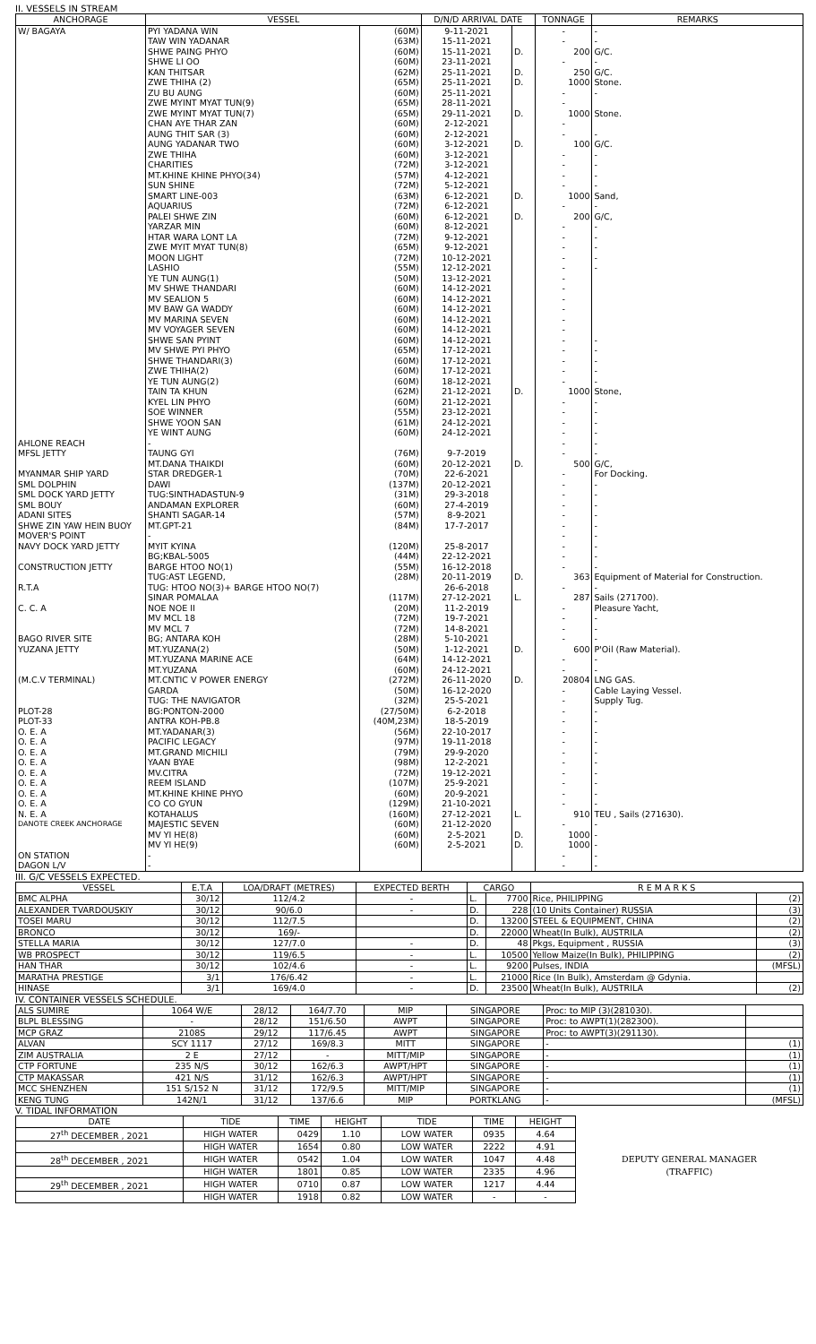II. VESSELS IN STREAM
| ANCHORAGE | VESSEL | | D/N/D ARRIVAL DATE | | TONNAGE | REMARKS |
| --- | --- | --- | --- | --- | --- | --- |
| W/ BAGAYA | PYI YADANA WIN | (60M) | 9-11-2021 | | - | - |
| | TAW WIN YADANAR | (63M) | 15-11-2021 | | - | - |
| | SHWE PAING PHYO | (60M) | 15-11-2021 | D. | 200 | G/C. |
| | SHWE LI OO | (60M) | 23-11-2021 | | - | - |
| | KAN THITSAR | (62M) | 25-11-2021 | D. | 250 | G/C. |
| | ZWE THIHA (2) | (65M) | 25-11-2021 | D. | 1000 | Stone. |
| | ZU BU AUNG | (60M) | 25-11-2021 | | - | - |
| | ZWE MYINT MYAT TUN(9) | (65M) | 28-11-2021 | | - | |
| | ZWE MYINT MYAT TUN(7) | (65M) | 29-11-2021 | D. | 1000 | Stone. |
| | CHAN AYE THAR ZAN | (60M) | 2-12-2021 | | - | |
| | AUNG THIT SAR (3) | (60M) | 2-12-2021 | | - | - |
| | AUNG YADANAR TWO | (60M) | 3-12-2021 | D. | 100 | G/C. |
| | ZWE THIHA | (60M) | 3-12-2021 | | - | - |
| | CHARITIES | (72M) | 3-12-2021 | | - | - |
| | MT.KHINE KHINE PHYO(34) | (57M) | 4-12-2021 | | - | - |
| | SUN SHINE | (72M) | 5-12-2021 | | - | - |
| | SMART LINE-003 | (63M) | 6-12-2021 | D. | 1000 | Sand, |
| | AQUARIUS | (72M) | 6-12-2021 | | - | - |
| | PALEI SHWE ZIN | (60M) | 6-12-2021 | D. | 200 | G/C, |
| | YARZAR MIN | (60M) | 8-12-2021 | | - | - |
| | HTAR WARA LONT LA | (72M) | 9-12-2021 | | - | - |
| | ZWE MYIT MYAT TUN(8) | (65M) | 9-12-2021 | | - | - |
| | MOON LIGHT | (72M) | 10-12-2021 | | - | - |
| | LASHIO | (55M) | 12-12-2021 | | - | - |
| | YE TUN AUNG(1) | (50M) | 13-12-2021 | | - | |
| | MV SHWE THANDARI | (60M) | 14-12-2021 | | - | |
| | MV SEALION 5 | (60M) | 14-12-2021 | | - | |
| | MV BAW GA WADDY | (60M) | 14-12-2021 | | - | |
| | MV MARINA SEVEN | (60M) | 14-12-2021 | | - | |
| | MV VOYAGER SEVEN | (60M) | 14-12-2021 | | - | |
| | SHWE SAN PYINT | (60M) | 14-12-2021 | | - | - |
| | MV SHWE PYI PHYO | (65M) | 17-12-2021 | | - | - |
| | SHWE THANDARI(3) | (60M) | 17-12-2021 | | - | - |
| | ZWE THIHA(2) | (60M) | 17-12-2021 | | - | - |
| | YE TUN AUNG(2) | (60M) | 18-12-2021 | | - | - |
| | TAIN TA KHUN | (62M) | 21-12-2021 | D. | 1000 | Stone, |
| | KYEL LIN PHYO | (60M) | 21-12-2021 | | - | - |
| | SOE WINNER | (55M) | 23-12-2021 | | - | - |
| | SHWE YOON SAN | (61M) | 24-12-2021 | | - | - |
| | YE WINT AUNG | (60M) | 24-12-2021 | | - | - |
| AHLONE REACH | - | | | | - | - |
| MFSL JETTY | TAUNG GYI | (76M) | 9-7-2019 | | - | - |
| | MT.DANA THAIKDI | (60M) | 20-12-2021 | D. | 500 | G/C, |
| MYANMAR SHIP YARD | STAR DREDGER-1 | (70M) | 22-6-2021 | | - | For Docking. |
| SML DOLPHIN | DAWI | (137M) | 20-12-2021 | | - | - |
| SML DOCK YARD JETTY | TUG:SINTHADASTUN-9 | (31M) | 29-3-2018 | | - | - |
| SML BOUY | ANDAMAN EXPLORER | (60M) | 27-4-2019 | | - | - |
| ADANI SITES | SHANTI SAGAR-14 | (57M) | 8-9-2021 | | - | - |
| SHWE ZIN YAW HEIN BUOY | MT.GPT-21 | (84M) | 17-7-2017 | | - | - |
| MOVER'S POINT | - | | | | - | - |
| NAVY DOCK YARD JETTY | MYIT KYINA | (120M) | 25-8-2017 | | - | - |
| | BG;KBAL-5005 | (44M) | 22-12-2021 | | - | - |
| CONSTRUCTION JETTY | BARGE HTOO NO(1) | (55M) | 16-12-2018 | | - | - |
| | TUG:AST LEGEND, | (28M) | 20-11-2019 | D. | 363 | Equipment of Material for Construction. |
| R.T.A | TUG: HTOO NO(3)+ BARGE HTOO NO(7) | | 26-6-2018 | | - | - |
| | SINAR POMALAA | (117M) | 27-12-2021 | L. | 287 | Sails (271700). |
| C. C. A | NOE NOE II | (20M) | 11-2-2019 | | - | Pleasure Yacht, |
| | MV MCL 18 | (72M) | 19-7-2021 | | - | - |
| | MV MCL 7 | (72M) | 14-8-2021 | | - | - |
| BAGO RIVER SITE | BG; ANTARA KOH | (28M) | 5-10-2021 | | - | - |
| YUZANA JETTY | MT.YUZANA(2) | (50M) | 1-12-2021 | D. | 600 | P'Oil (Raw Material). |
| | MT.YUZANA MARINE ACE | (64M) | 14-12-2021 | | - | - |
| | MT.YUZANA | (60M) | 24-12-2021 | | - | - |
| (M.C.V TERMINAL) | MT.CNTIC V POWER ENERGY | (272M) | 26-11-2020 | D. | 20804 | LNG GAS. |
| | GARDA | (50M) | 16-12-2020 | | - | Cable Laying Vessel. |
| | TUG: THE NAVIGATOR | (32M) | 25-5-2021 | | - | Supply Tug. |
| PLOT-28 | BG:PONTON-2000 | (27/50M) | 6-2-2018 | | - | - |
| PLOT-33 | ANTRA KOH-PB.8 | (40M,23M) | 18-5-2019 | | - | - |
| O. E. A | MT.YADANAR(3) | (56M) | 22-10-2017 | | - | - |
| O. E. A | PACIFIC LEGACY | (97M) | 19-11-2018 | | - | - |
| O. E. A | MT.GRAND MICHILI | (79M) | 29-9-2020 | | - | - |
| O. E. A | YAAN BYAE | (98M) | 12-2-2021 | | - | - |
| O. E. A | MV.CITRA | (72M) | 19-12-2021 | | - | - |
| O. E. A | REEM ISLAND | (107M) | 25-9-2021 | | - | - |
| O. E. A | MT.KHINE KHINE PHYO | (60M) | 20-9-2021 | | - | - |
| O. E. A | CO CO GYUN | (129M) | 21-10-2021 | | - | - |
| N. E. A | KOTAHALUS | (160M) | 27-12-2021 | L. | 910 | TEU , Sails (271630). |
| DANOTE CREEK ANCHORAGE | MAJESTIC SEVEN | (60M) | 21-12-2020 | | - | - |
| | MV YI HE(8) | (60M) | 2-5-2021 | D. | 1000 | - |
| | MV YI HE(9) | (60M) | 2-5-2021 | D. | 1000 | - |
| ON STATION | - | | | | - | - |
| DAGON L/V | - | | | | - | - |
III. G/C VESSELS EXPECTED.
| VESSEL | E.T.A | LOA/DRAFT (METRES) | EXPECTED BERTH | CARGO | | R E M A R K S | |
| --- | --- | --- | --- | --- | --- | --- | --- |
| BMC ALPHA | 30/12 | 112/4.2 | - | L. | 7700 | Rice, PHILIPPING | (2) |
| ALEXANDER TVARDOUSKIY | 30/12 | 90/6.0 | - | D. | 228 | (10 Units Container) RUSSIA | (3) |
| TOSEI MARU | 30/12 | 112/7.5 | | D. | 13200 | STEEL & EQUIPMENT, CHINA | (2) |
| BRONCO | 30/12 | 169/- | | D. | 22000 | Wheat(In Bulk), AUSTRILA | (2) |
| STELLA MARIA | 30/12 | 127/7.0 | - | D. | 48 | Pkgs, Equipment , RUSSIA | (3) |
| WB PROSPECT | 30/12 | 119/6.5 | - | L. | 10500 | Yellow Maize(In Bulk), PHILIPPING | (2) |
| HAN THAR | 30/12 | 102/4.6 | - | L. | 9200 | Pulses, INDIA | (MFSL) |
| MARATHA PRESTIGE | 3/1 | 176/6.42 | - | L. | 21000 | Rice (In Bulk), Amsterdam @ Gdynia. | |
| HINASE | 3/1 | 169/4.0 | - | D. | 23500 | Wheat(In Bulk), AUSTRILA | (2) |
IV. CONTAINER VESSELS SCHEDULE.
| ALS SUMIRE | 1064 W/E | 28/12 | 164/7.70 | MIP | SINGAPORE | Proc: to MIP (3)(281030). | |
| BLPL BLESSING | - | 28/12 | 151/6.50 | AWPT | SINGAPORE | Proc: to AWPT(1)(282300). | |
| MCP GRAZ | 2108S | 29/12 | 117/6.45 | AWPT | SINGAPORE | Proc: to AWPT(3)(291130). | |
| ALVAN | SCY 1117 | 27/12 | 169/8.3 | MITT | SINGAPORE | - | (1) |
| ZIM AUSTRALIA | 2 E | 27/12 | - | MITT/MIP | SINGAPORE | - | (1) |
| CTP FORTUNE | 235 N/S | 30/12 | 162/6.3 | AWPT/HPT | SINGAPORE | - | (1) |
| CTP MAKASSAR | 421 N/S | 31/12 | 162/6.3 | AWPT/HPT | SINGAPORE | - | (1) |
| MCC SHENZHEN | 151 S/152 N | 31/12 | 172/9.5 | MITT/MIP | SINGAPORE | - | (1) |
| KENG TUNG | 142N/1 | 31/12 | 137/6.6 | MIP | PORTKLANG | - | (MFSL) |
V. TIDAL INFORMATION
| DATE | TIDE | TIME | HEIGHT | TIDE | TIME | HEIGHT | |
| 27<sup>th</sup> DECEMBER , 2021 | HIGH WATER | 0429 | 1.10 | LOW WATER | 0935 | 4.64 | |
| | HIGH WATER | 1654 | 0.80 | LOW WATER | 2222 | 4.91 | |
| 28<sup>th</sup> DECEMBER , 2021 | HIGH WATER | 0542 | 1.04 | LOW WATER | 1047 | 4.48 | DEPUTY GENERAL MANAGER |
| | HIGH WATER | 1801 | 0.85 | LOW WATER | 2335 | 4.96 | (TRAFFIC) |
| 29<sup>th</sup> DECEMBER , 2021 | HIGH WATER | 0710 | 0.87 | LOW WATER | 1217 | 4.44 | |
| | HIGH WATER | 1918 | 0.82 | LOW WATER | - | - | |